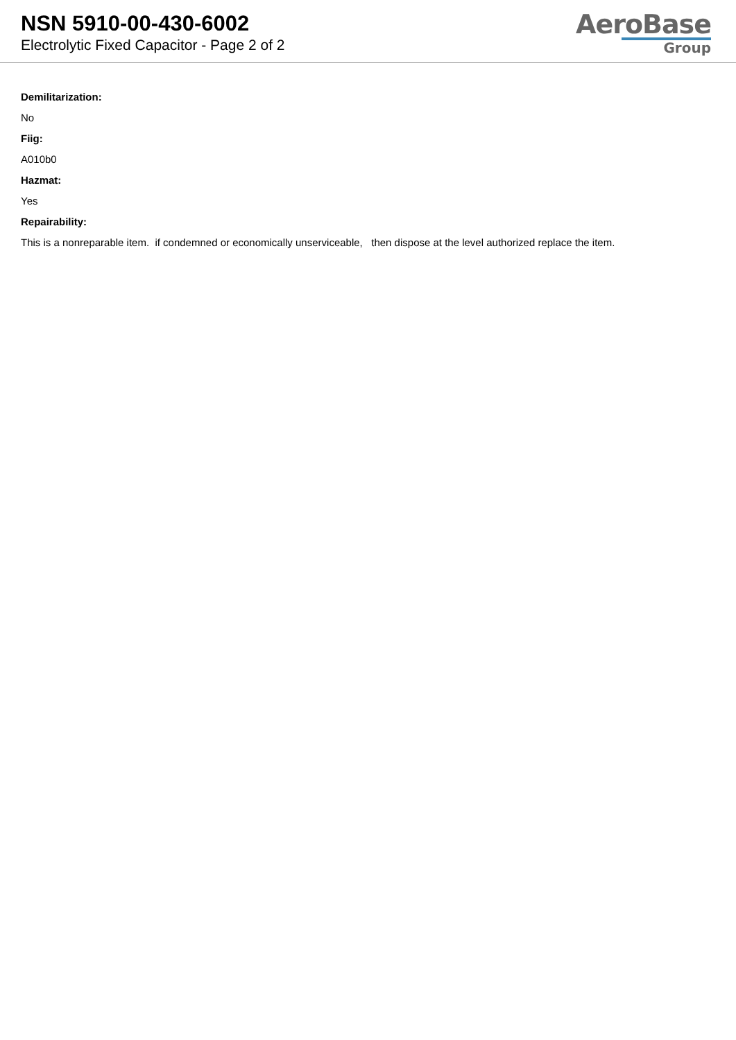NSN 5910-00-430-6002
Electrolytic Fixed Capacitor - Page 2 of 2
AeroBase
Group
Demilitarization:
No
Fiig:
A010b0
Hazmat:
Yes
Repairability:
This is a nonreparable item. if condemned or economically unserviceable, then dispose at the level authorized replace the item.